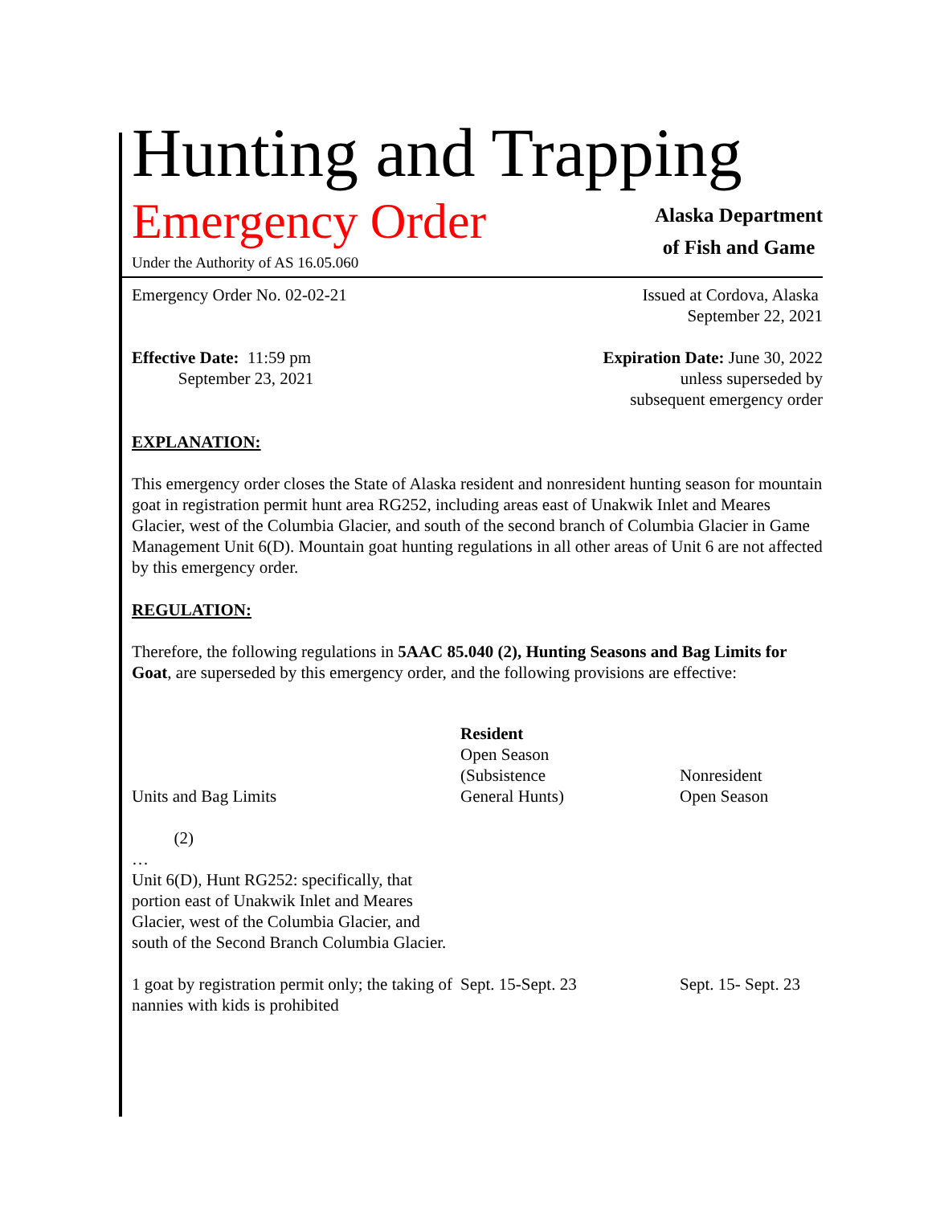Hunting and Trapping
Emergency Order
Under the Authority of AS 16.05.060
Alaska Department
of Fish and Game
Emergency Order No. 02-02-21 Issued at Cordova, Alaska
September 22, 2021
Effective Date: 11:59 pm
September 23, 2021
Expiration Date: June 30, 2022
unless superseded by
subsequent emergency order
EXPLANATION:
This emergency order closes the State of Alaska resident and nonresident hunting season for mountain goat in registration permit hunt area RG252, including areas east of Unakwik Inlet and Meares Glacier, west of the Columbia Glacier, and south of the second branch of Columbia Glacier in Game Management Unit 6(D). Mountain goat hunting regulations in all other areas of Unit 6 are not affected by this emergency order.
REGULATION:
Therefore, the following regulations in 5AAC 85.040 (2), Hunting Seasons and Bag Limits for Goat, are superseded by this emergency order, and the following provisions are effective:
| Units and Bag Limits | Resident Open Season (Subsistence General Hunts) | Nonresident Open Season |
| (2) … Unit 6(D), Hunt RG252: specifically, that portion east of Unakwik Inlet and Meares Glacier, west of the Columbia Glacier, and south of the Second Branch Columbia Glacier. | | |
| 1 goat by registration permit only; the taking of nannies with kids is prohibited | Sept. 15-Sept. 23 | Sept. 15- Sept. 23 |